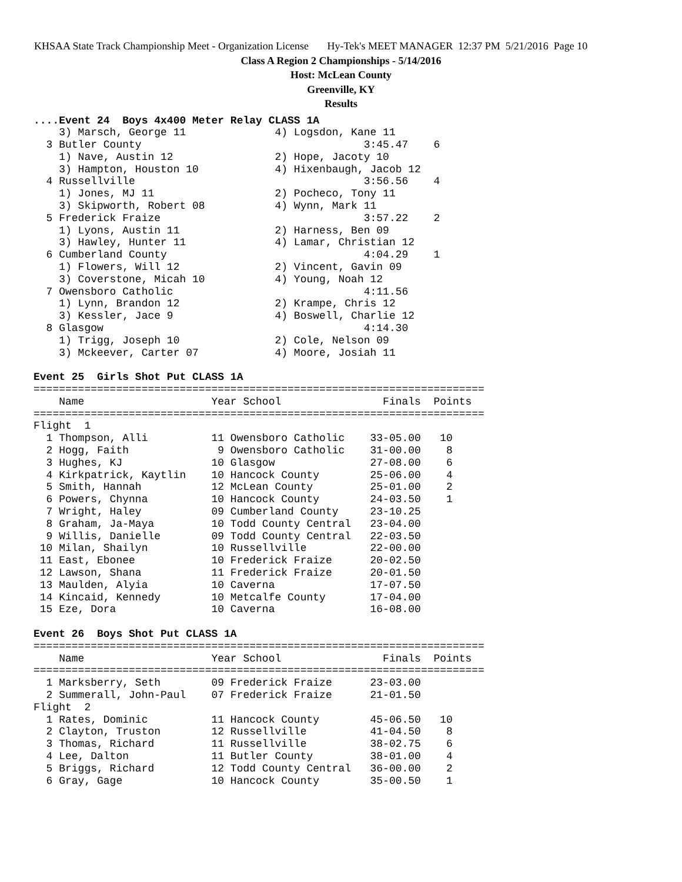KHSAA State Track Championship Meet - Organization License Hy-Tek's MEET MANAGER 12:37 PM 5/21/2016 Page 10
Class A Region 2 Championships - 5/14/2016
Host: McLean County
Greenville, KY
Results
....Event 24  Boys 4x400 Meter Relay CLASS 1A
    3) Marsch, George 11              4) Logsdon, Kane 11
  3 Butler County                                   3:45.47    6
    1) Nave, Austin 12                2) Hope, Jacoty 10
    3) Hampton, Houston 10            4) Hixenbaugh, Jacob 12
  4 Russellville                                    3:56.56    4
    1) Jones, MJ 11                   2) Pocheco, Tony 11
    3) Skipworth, Robert 08           4) Wynn, Mark 11
  5 Frederick Fraize                                3:57.22    2
    1) Lyons, Austin 11               2) Harness, Ben 09
    3) Hawley, Hunter 11              4) Lamar, Christian 12
  6 Cumberland County                               4:04.29    1
    1) Flowers, Will 12               2) Vincent, Gavin 09
    3) Coverstone, Micah 10           4) Young, Noah 12
  7 Owensboro Catholic                              4:11.56
    1) Lynn, Brandon 12               2) Krampe, Chris 12
    3) Kessler, Jace 9                4) Boswell, Charlie 12
  8 Glasgow                                         4:14.30
    1) Trigg, Joseph 10               2) Cole, Nelson 09
    3) Mckeever, Carter 07            4) Moore, Josiah 11

Event 25  Girls Shot Put CLASS 1A
=======================================================================
    Name                    Year School                Finals  Points
=======================================================================
Flight  1
  1 Thompson, Alli          11 Owensboro Catholic    33-05.00   10
  2 Hogg, Faith              9 Owensboro Catholic    31-00.00    8
  3 Hughes, KJ              10 Glasgow               27-08.00    6
  4 Kirkpatrick, Kaytlin    10 Hancock County        25-06.00    4
  5 Smith, Hannah           12 McLean County         25-01.00    2
  6 Powers, Chynna          10 Hancock County        24-03.50    1
  7 Wright, Haley           09 Cumberland County     23-10.25
  8 Graham, Ja-Maya         10 Todd County Central   23-04.00
  9 Willis, Danielle        09 Todd County Central   22-03.50
 10 Milan, Shailyn          10 Russellville          22-00.00
 11 East, Ebonee            10 Frederick Fraize      20-02.50
 12 Lawson, Shana           11 Frederick Fraize      20-01.50
 13 Maulden, Alyia          10 Caverna               17-07.50
 14 Kincaid, Kennedy        10 Metcalfe County       17-04.00
 15 Eze, Dora               10 Caverna               16-08.00

Event 26  Boys Shot Put CLASS 1A
=======================================================================
    Name                    Year School                Finals  Points
=======================================================================
  1 Marksberry, Seth        09 Frederick Fraize      23-03.00
  2 Summerall, John-Paul    07 Frederick Fraize      21-01.50
Flight  2
  1 Rates, Dominic          11 Hancock County        45-06.50   10
  2 Clayton, Truston        12 Russellville          41-04.50    8
  3 Thomas, Richard         11 Russellville          38-02.75    6
  4 Lee, Dalton             11 Butler County         38-01.00    4
  5 Briggs, Richard         12 Todd County Central   36-00.00    2
  6 Gray, Gage              10 Hancock County        35-00.50    1